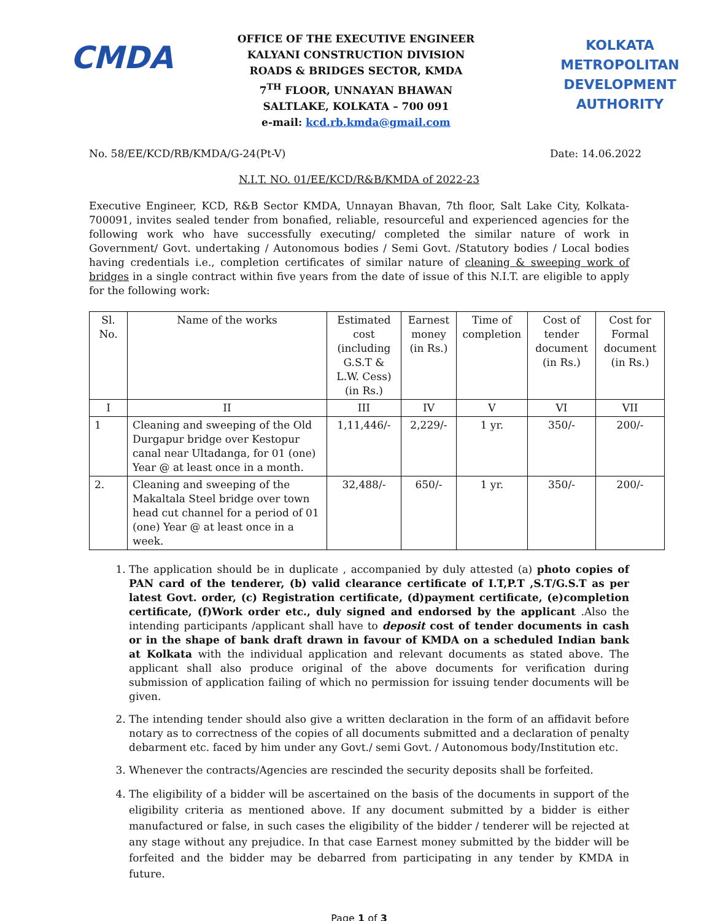CMDA
OFFICE OF THE EXECUTIVE ENGINEER
KALYANI CONSTRUCTION DIVISION
ROADS & BRIDGES SECTOR, KMDA
7<sup>TH</sup> FLOOR, UNNAYAN BHAWAN
SALTLAKE, KOLKATA – 700 091
e-mail: kcd.rb.kmda@gmail.com
KOLKATA
METROPOLITAN
DEVELOPMENT
AUTHORITY
No. 58/EE/KCD/RB/KMDA/G-24(Pt-V) Date: 14.06.2022
N.I.T. NO. 01/EE/KCD/R&B/KMDA of 2022-23
Executive Engineer, KCD, R&B Sector KMDA, Unnayan Bhavan, 7th floor, Salt Lake City, Kolkata-700091, invites sealed tender from bonafied, reliable, resourceful and experienced agencies for the following work who have successfully executing/ completed the similar nature of work in Government/ Govt. undertaking / Autonomous bodies / Semi Govt. /Statutory bodies / Local bodies having credentials i.e., completion certificates of similar nature of cleaning & sweeping work of bridges in a single contract within five years from the date of issue of this N.I.T. are eligible to apply for the following work:
| Sl. No. | Name of the works | Estimated cost (including G.S.T & L.W. Cess) (in Rs.) | Earnest money (in Rs.) | Time of completion | Cost of tender document (in Rs.) | Cost for Formal document (in Rs.) |
| --- | --- | --- | --- | --- | --- | --- |
| I | II | III | IV | V | VI | VII |
| 1 | Cleaning and sweeping of the Old Durgapur bridge over Kestopur canal near Ultadanga, for 01 (one) Year @ at least once in a month. | 1,11,446/- | 2,229/- | 1 yr. | 350/- | 200/- |
| 2. | Cleaning and sweeping of the Makaltala Steel bridge over town head cut channel for a period of 01 (one) Year @ at least once in a week. | 32,488/- | 650/- | 1 yr. | 350/- | 200/- |
1. The application should be in duplicate , accompanied by duly attested (a) photo copies of PAN card of the tenderer, (b) valid clearance certificate of I.T,P.T ,S.T/G.S.T as per latest Govt. order, (c) Registration certificate, (d)payment certificate, (e)completion certificate, (f)Work order etc., duly signed and endorsed by the applicant .Also the intending participants /applicant shall have to deposit cost of tender documents in cash or in the shape of bank draft drawn in favour of KMDA on a scheduled Indian bank at Kolkata with the individual application and relevant documents as stated above. The applicant shall also produce original of the above documents for verification during submission of application failing of which no permission for issuing tender documents will be given.
2. The intending tender should also give a written declaration in the form of an affidavit before notary as to correctness of the copies of all documents submitted and a declaration of penalty debarment etc. faced by him under any Govt./ semi Govt. / Autonomous body/Institution etc.
3. Whenever the contracts/Agencies are rescinded the security deposits shall be forfeited.
4. The eligibility of a bidder will be ascertained on the basis of the documents in support of the eligibility criteria as mentioned above. If any document submitted by a bidder is either manufactured or false, in such cases the eligibility of the bidder / tenderer will be rejected at any stage without any prejudice. In that case Earnest money submitted by the bidder will be forfeited and the bidder may be debarred from participating in any tender by KMDA in future.
Page 1 of 3